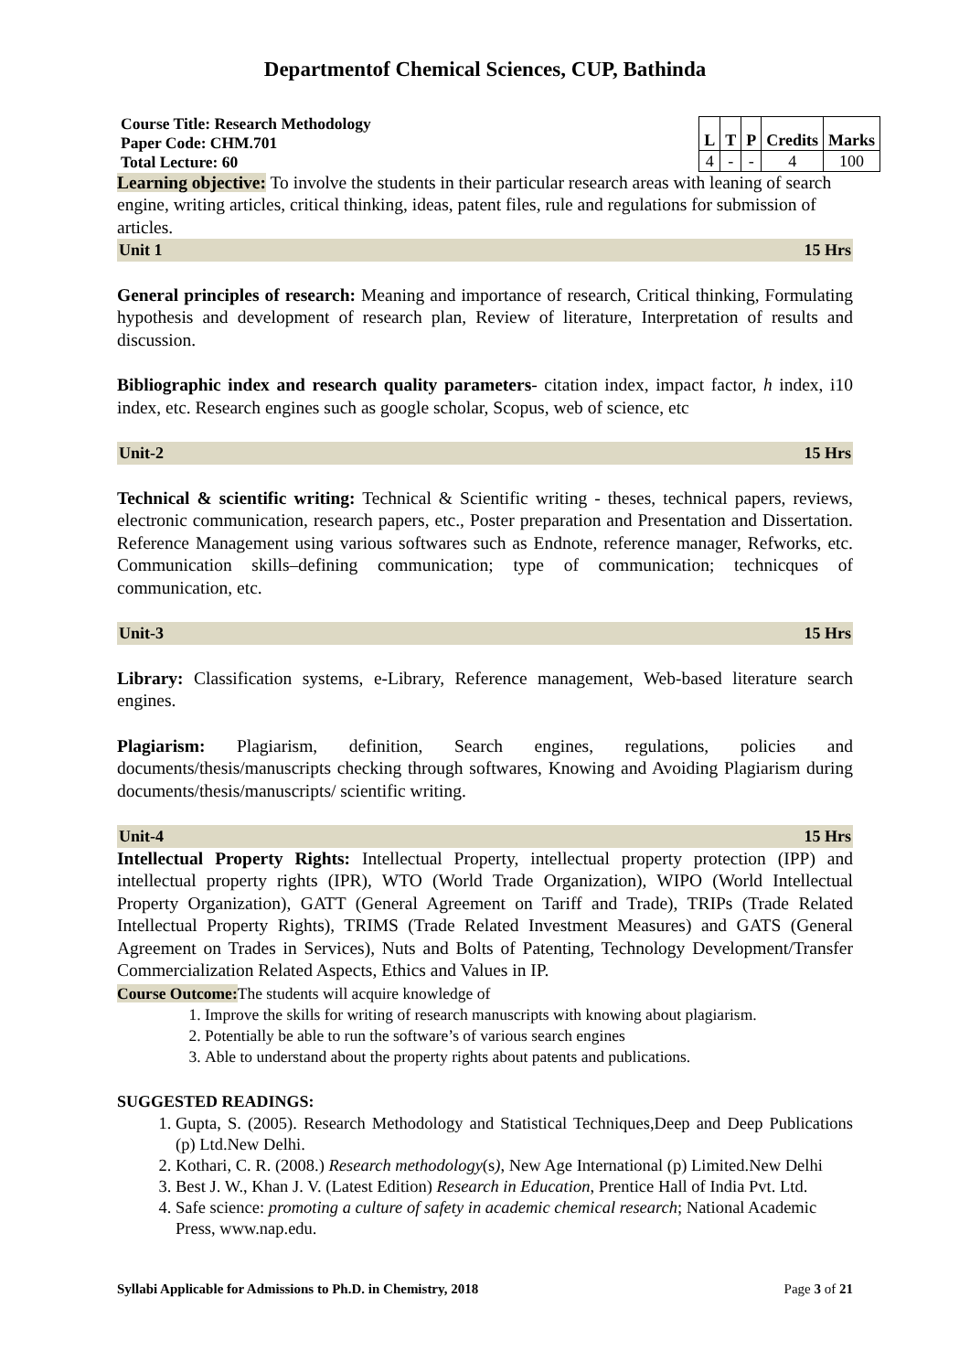Departmentof Chemical Sciences, CUP, Bathinda
Course Title: Research Methodology
Paper Code: CHM.701
Total Lecture: 60
| L | T | P | Credits | Marks |
| --- | --- | --- | --- | --- |
| 4 | - | - | 4 | 100 |
Learning objective: To involve the students in their particular research areas with leaning of search engine, writing articles, critical thinking, ideas, patent files, rule and regulations for submission of articles.
Unit 1 15 Hrs
General principles of research: Meaning and importance of research, Critical thinking, Formulating hypothesis and development of research plan, Review of literature, Interpretation of results and discussion.
Bibliographic index and research quality parameters- citation index, impact factor, h index, i10 index, etc. Research engines such as google scholar, Scopus, web of science, etc
Unit-2 15 Hrs
Technical & scientific writing: Technical & Scientific writing - theses, technical papers, reviews, electronic communication, research papers, etc., Poster preparation and Presentation and Dissertation. Reference Management using various softwares such as Endnote, reference manager, Refworks, etc. Communication skills–defining communication; type of communication; technicques of communication, etc.
Unit-3 15 Hrs
Library: Classification systems, e-Library, Reference management, Web-based literature search engines.
Plagiarism: Plagiarism, definition, Search engines, regulations, policies and documents/thesis/manuscripts checking through softwares, Knowing and Avoiding Plagiarism during documents/thesis/manuscripts/ scientific writing.
Unit-4 15 Hrs
Intellectual Property Rights: Intellectual Property, intellectual property protection (IPP) and intellectual property rights (IPR), WTO (World Trade Organization), WIPO (World Intellectual Property Organization), GATT (General Agreement on Tariff and Trade), TRIPs (Trade Related Intellectual Property Rights), TRIMS (Trade Related Investment Measures) and GATS (General Agreement on Trades in Services), Nuts and Bolts of Patenting, Technology Development/Transfer Commercialization Related Aspects, Ethics and Values in IP.
Course Outcome: The students will acquire knowledge of
1. Improve the skills for writing of research manuscripts with knowing about plagiarism.
2. Potentially be able to run the software’s of various search engines
3. Able to understand about the property rights about patents and publications.
SUGGESTED READINGS:
1. Gupta, S. (2005). Research Methodology and Statistical Techniques,Deep and Deep Publications (p) Ltd.New Delhi.
2. Kothari, C. R. (2008.) Research methodology(s), New Age International (p) Limited.New Delhi
3. Best J. W., Khan J. V. (Latest Edition) Research in Education, Prentice Hall of India Pvt. Ltd.
4. Safe science: promoting a culture of safety in academic chemical research; National Academic Press, www.nap.edu.
Syllabi Applicable for Admissions to Ph.D. in Chemistry, 2018 Page 3 of 21